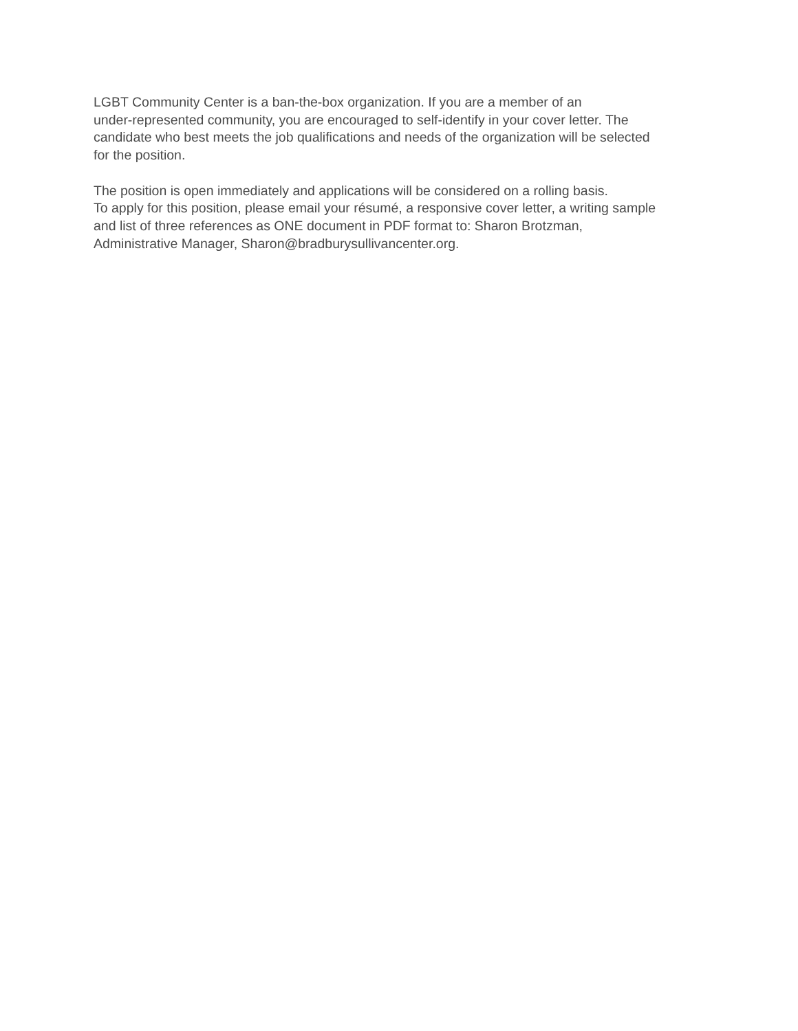LGBT Community Center is a ban-the-box organization. If you are a member of an
under-represented community, you are encouraged to self-identify in your cover letter. The
candidate who best meets the job qualifications and needs of the organization will be selected
for the position.
The position is open immediately and applications will be considered on a rolling basis.
To apply for this position, please email your résumé, a responsive cover letter, a writing sample
and list of three references as ONE document in PDF format to: Sharon Brotzman,
Administrative Manager, Sharon@bradburysullivancenter.org.